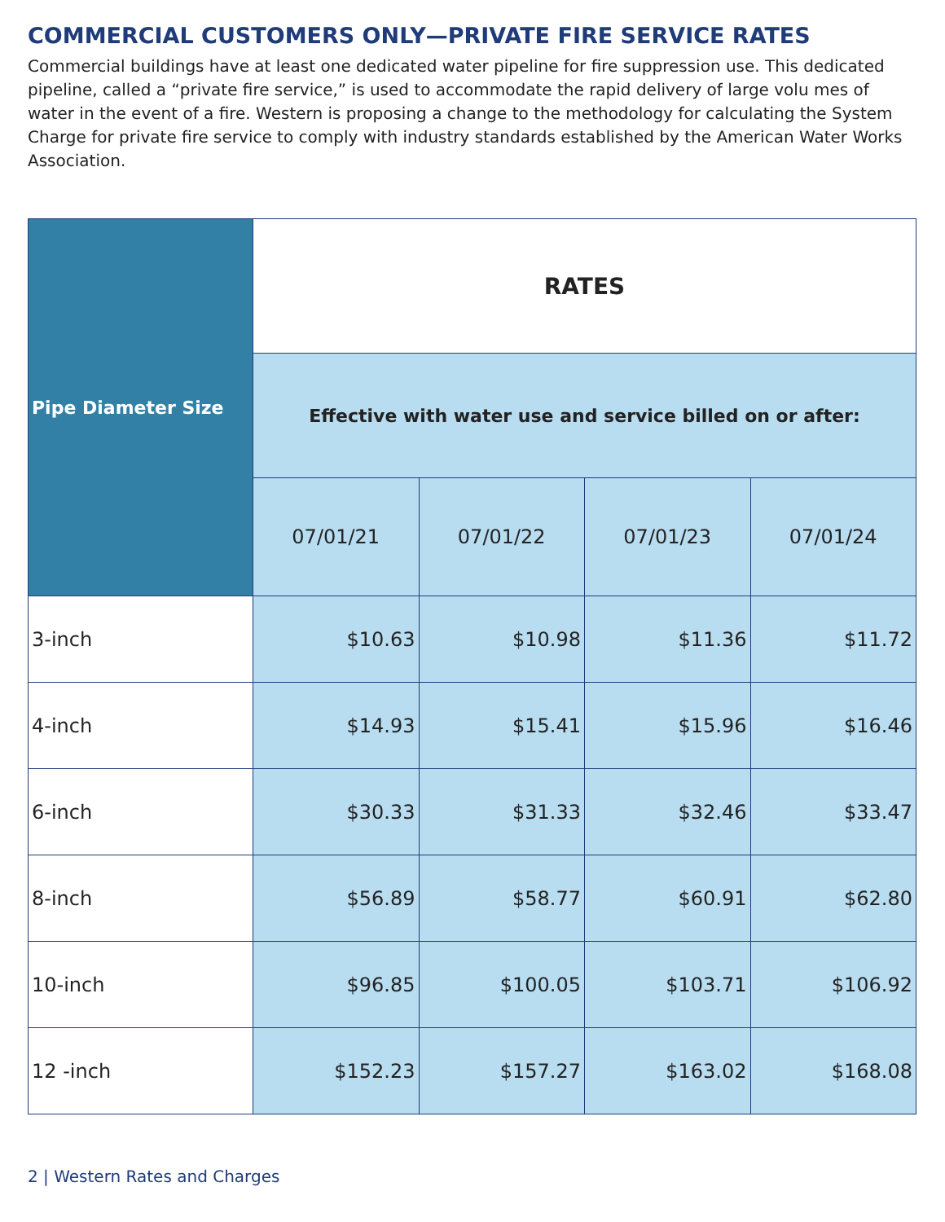COMMERCIAL CUSTOMERS ONLY—PRIVATE FIRE SERVICE RATES
Commercial buildings have at least one dedicated water pipeline for fire suppression use. This dedicated pipeline, called a “private fire service,” is used to accommodate the rapid delivery of large volu mes of water in the event of a fire. Western is proposing a change to the methodology for calculating the System Charge for private fire service to comply with industry standards established by the American Water Works Association.
| Pipe Diameter Size | RATES | | | |
| --- | --- | --- | --- | --- |
| | Effective with water use and service billed on or after: | | | |
| | 07/01/21 | 07/01/22 | 07/01/23 | 07/01/24 |
| 3-inch | $10.63 | $10.98 | $11.36 | $11.72 |
| 4-inch | $14.93 | $15.41 | $15.96 | $16.46 |
| 6-inch | $30.33 | $31.33 | $32.46 | $33.47 |
| 8-inch | $56.89 | $58.77 | $60.91 | $62.80 |
| 10-inch | $96.85 | $100.05 | $103.71 | $106.92 |
| 12 -inch | $152.23 | $157.27 | $163.02 | $168.08 |
2 | Western Rates and Charges